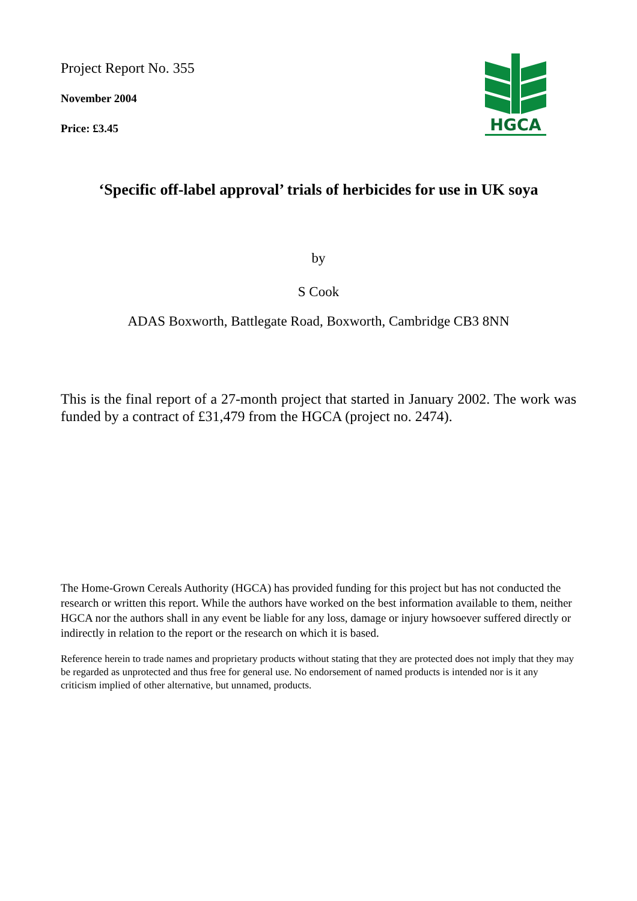Project Report No. 355
November 2004
Price: £3.45
HGCA
‘Specific off-label approval’ trials of herbicides for use in UK soya
by
S Cook
ADAS Boxworth, Battlegate Road, Boxworth, Cambridge CB3 8NN
This is the final report of a 27-month project that started in January 2002. The work was funded by a contract of £31,479 from the HGCA (project no. 2474).
The Home-Grown Cereals Authority (HGCA) has provided funding for this project but has not conducted the research or written this report. While the authors have worked on the best information available to them, neither HGCA nor the authors shall in any event be liable for any loss, damage or injury howsoever suffered directly or indirectly in relation to the report or the research on which it is based.
Reference herein to trade names and proprietary products without stating that they are protected does not imply that they may be regarded as unprotected and thus free for general use. No endorsement of named products is intended nor is it any criticism implied of other alternative, but unnamed, products.